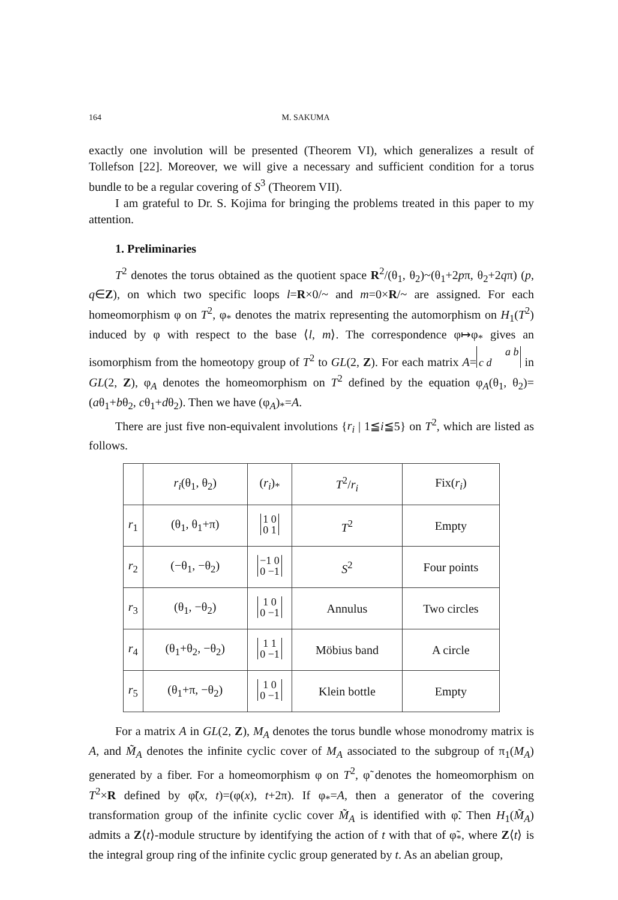164 M. SAKUMA
exactly one involution will be presented (Theorem VI), which generalizes a result of Tollefson [22]. Moreover, we will give a necessary and sufficient condition for a torus bundle to be a regular covering of S<sup>3</sup> (Theorem VII).
I am grateful to Dr. S. Kojima for bringing the problems treated in this paper to my attention.
1. Preliminaries
T<sup>2</sup> denotes the torus obtained as the quotient space R<sup>2</sup>/(θ<sub>1</sub>, θ<sub>2</sub>)~(θ<sub>1</sub>+2pπ, θ<sub>2</sub>+2qπ) (p, q∈Z), on which two specific loops l=R×0/~ and m=0×R/~ are assigned. For each homeomorphism φ on T<sup>2</sup>, φ<sub>*</sub> denotes the matrix representing the automorphism on H<sub>1</sub>(T<sup>2</sup>) induced by φ with respect to the base ⟨l, m⟩. The correspondence φ↦φ<sub>*</sub> gives an isomorphism from the homeotopy group of T<sup>2</sup> to GL(2, Z). For each matrix A= a b
c d in GL(2, Z), φ<sub>A</sub> denotes the homeomorphism on T<sup>2</sup> defined by the equation φ<sub>A</sub>(θ<sub>1</sub>, θ<sub>2</sub>)=(aθ<sub>1</sub>+bθ<sub>2</sub>, cθ<sub>1</sub>+dθ<sub>2</sub>). Then we have (φ<sub>A</sub>)<sub>*</sub>=A.
There are just five non-equivalent involutions {r<sub>i</sub> | 1≦i≦5} on T<sup>2</sup>, which are listed as follows.
| | r<sub>i</sub> (θ<sub>1</sub>, θ<sub>2</sub>) | ( r<sub>i</sub> )<sub>*</sub> | T<sup>2</sup>/ r<sub>i</sub> | Fix( r<sub>i</sub> ) |
| --- | --- | --- | --- | --- |
| r<sub>1</sub> | (θ<sub>1</sub>, θ<sub>1</sub>+π) | 1 0 0 1 | T<sup>2</sup> | Empty |
| r<sub>2</sub> | (−θ<sub>1</sub>, −θ<sub>2</sub>) | −1 0 0 −1 | S<sup>2</sup> | Four points |
| r<sub>3</sub> | (θ<sub>1</sub>, −θ<sub>2</sub>) | 1 0 0 −1 | Annulus | Two circles |
| r<sub>4</sub> | (θ<sub>1</sub>+θ<sub>2</sub>, −θ<sub>2</sub>) | 1 1 0 −1 | Möbius band | A circle |
| r<sub>5</sub> | (θ<sub>1</sub>+π, −θ<sub>2</sub>) | 1 0 0 −1 | Klein bottle | Empty |
For a matrix A in GL(2, Z), M<sub>A</sub> denotes the torus bundle whose monodromy matrix is A, and M̃<sub>A</sub> denotes the infinite cyclic cover of M<sub>A</sub> associated to the subgroup of π<sub>1</sub>(M<sub>A</sub>) generated by a fiber. For a homeomorphism φ on T<sup>2</sup>, φ̃ denotes the homeomorphism on T<sup>2</sup>×R defined by φ̃(x, t)=(φ(x), t+2π). If φ<sub>*</sub>=A, then a generator of the covering transformation group of the infinite cyclic cover M̃<sub>A</sub> is identified with φ̃. Then H<sub>1</sub>(M̃<sub>A</sub>) admits a Z⟨t⟩-module structure by identifying the action of t with that of φ̃<sub>*</sub>, where Z⟨t⟩ is the integral group ring of the infinite cyclic group generated by t. As an abelian group,